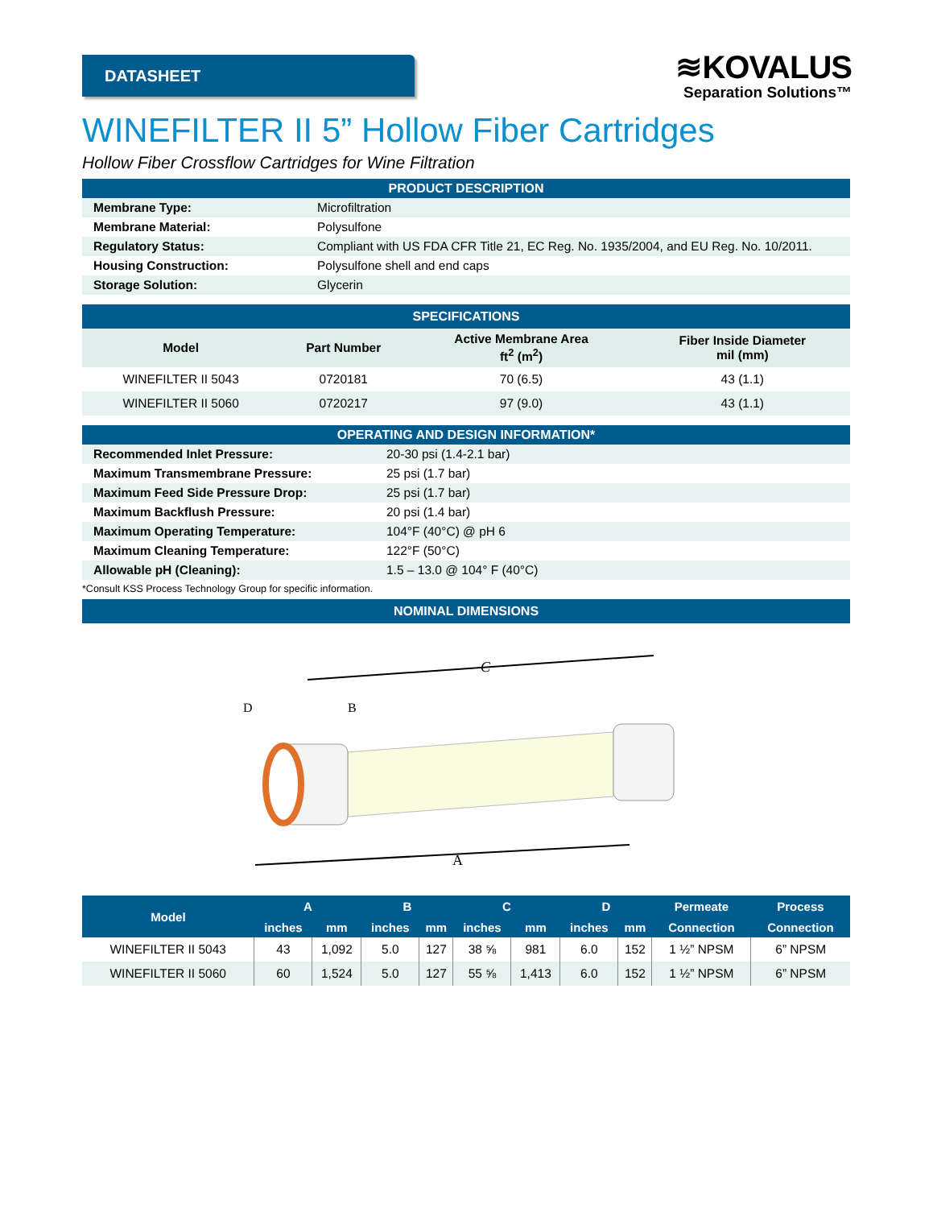DATASHEET
≋KOVALUS
Separation Solutions™
WINEFILTER II 5” Hollow Fiber Cartridges
Hollow Fiber Crossflow Cartridges for Wine Filtration
| PRODUCT DESCRIPTION | |
| Membrane Type: | Microfiltration |
| Membrane Material: | Polysulfone |
| Regulatory Status: | Compliant with US FDA CFR Title 21, EC Reg. No. 1935/2004, and EU Reg. No. 10/2011. |
| Housing Construction: | Polysulfone shell and end caps |
| Storage Solution: | Glycerin |
| SPECIFICATIONS | | | |
| Model | Part Number | Active Membrane Area ft<sup>2</sup> (m<sup>2</sup>) | Fiber Inside Diameter mil (mm) |
| WINEFILTER II 5043 | 0720181 | 70 (6.5) | 43 (1.1) |
| WINEFILTER II 5060 | 0720217 | 97 (9.0) | 43 (1.1) |
| OPERATING AND DESIGN INFORMATION* | |
| Recommended Inlet Pressure: | 20-30 psi (1.4-2.1 bar) |
| Maximum Transmembrane Pressure: | 25 psi (1.7 bar) |
| Maximum Feed Side Pressure Drop: | 25 psi (1.7 bar) |
| Maximum Backflush Pressure: | 20 psi (1.4 bar) |
| Maximum Operating Temperature: | 104°F (40°C) @ pH 6 |
| Maximum Cleaning Temperature: | 122°F (50°C) |
| Allowable pH (Cleaning): | 1.5 – 13.0 @ 104° F (40°C) |
*Consult KSS Process Technology Group for specific information.
NOMINAL DIMENSIONS
C
A
D
B
| Model | A | | B | | C | | D | | Permeate | Process |
| --- | --- | --- | --- | --- | --- | --- | --- | --- | --- | --- |
| | inches | mm | inches | mm | inches | mm | inches | mm | Connection | Connection |
| WINEFILTER II 5043 | 43 | 1,092 | 5.0 | 127 | 38 ⅝ | 981 | 6.0 | 152 | 1 ½” NPSM | 6” NPSM |
| WINEFILTER II 5060 | 60 | 1,524 | 5.0 | 127 | 55 ⅝ | 1,413 | 6.0 | 152 | 1 ½” NPSM | 6” NPSM |